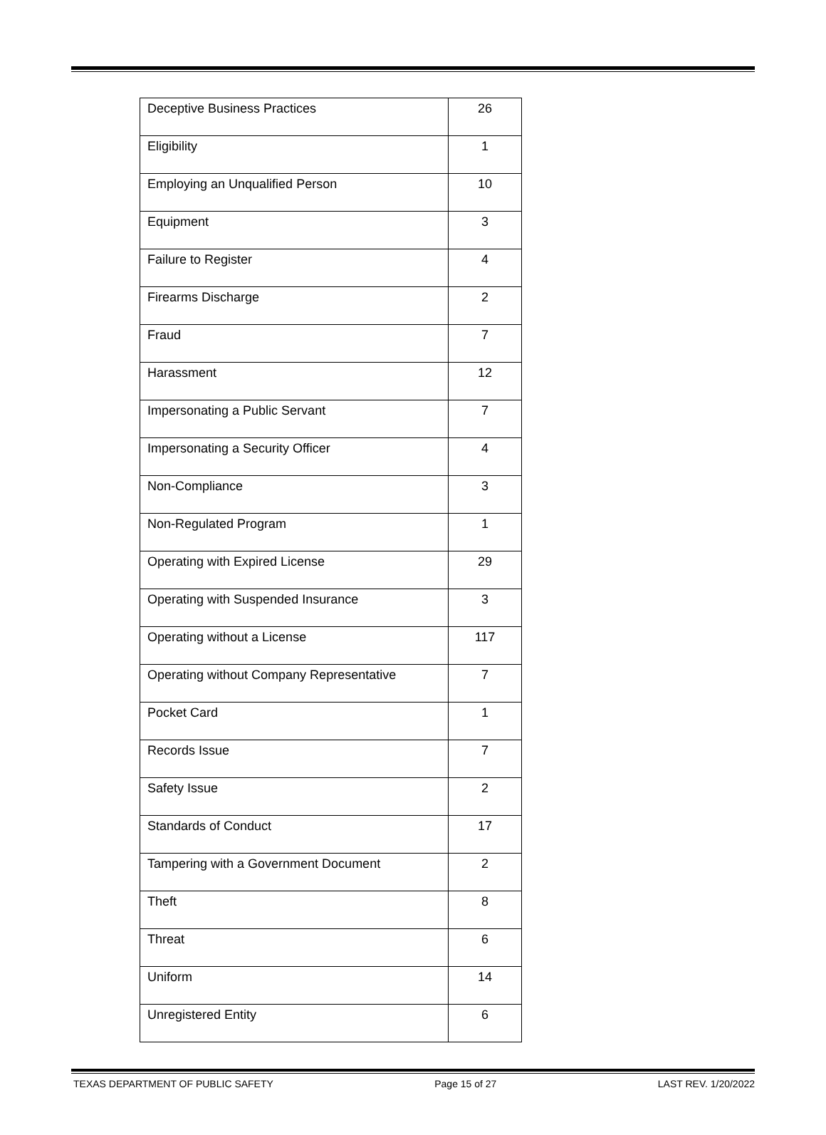| Deceptive Business Practices | 26 |
| Eligibility | 1 |
| Employing an Unqualified Person | 10 |
| Equipment | 3 |
| Failure to Register | 4 |
| Firearms Discharge | 2 |
| Fraud | 7 |
| Harassment | 12 |
| Impersonating a Public Servant | 7 |
| Impersonating a Security Officer | 4 |
| Non-Compliance | 3 |
| Non-Regulated Program | 1 |
| Operating with Expired License | 29 |
| Operating with Suspended Insurance | 3 |
| Operating without a License | 117 |
| Operating without Company Representative | 7 |
| Pocket Card | 1 |
| Records Issue | 7 |
| Safety Issue | 2 |
| Standards of Conduct | 17 |
| Tampering with a Government Document | 2 |
| Theft | 8 |
| Threat | 6 |
| Uniform | 14 |
| Unregistered Entity | 6 |
TEXAS DEPARTMENT OF PUBLIC SAFETY Page 15 of 27 LAST REV. 1/20/2022